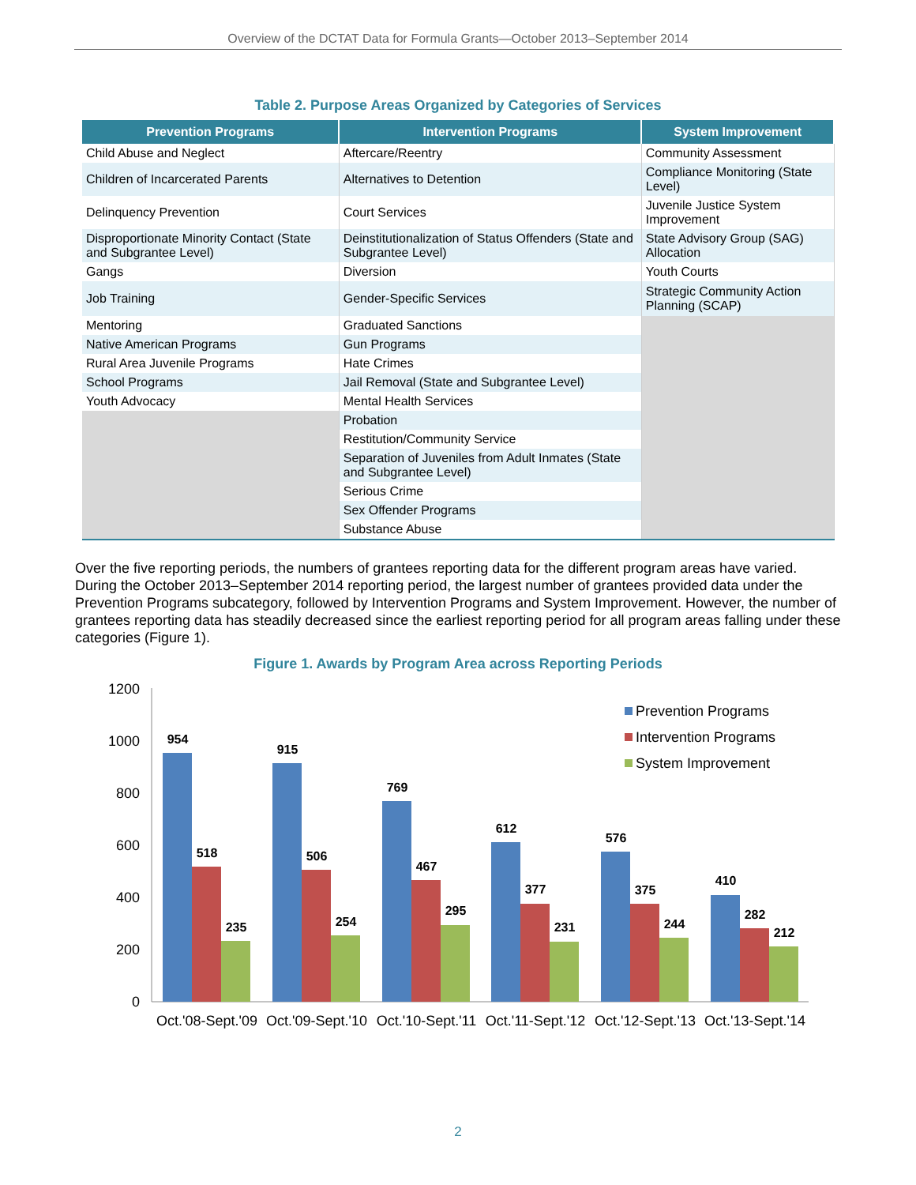Overview of the DCTAT Data for Formula Grants—October 2013–September 2014
Table 2. Purpose Areas Organized by Categories of Services
| Prevention Programs | Intervention Programs | System Improvement |
| --- | --- | --- |
| Child Abuse and Neglect | Aftercare/Reentry | Community Assessment |
| Children of Incarcerated Parents | Alternatives to Detention | Compliance Monitoring (State Level) |
| Delinquency Prevention | Court Services | Juvenile Justice System Improvement |
| Disproportionate Minority Contact (State and Subgrantee Level) | Deinstitutionalization of Status Offenders (State and Subgrantee Level) | State Advisory Group (SAG) Allocation |
| Gangs | Diversion | Youth Courts |
| Job Training | Gender-Specific Services | Strategic Community Action Planning (SCAP) |
| Mentoring | Graduated Sanctions | |
| Native American Programs | Gun Programs | |
| Rural Area Juvenile Programs | Hate Crimes | |
| School Programs | Jail Removal (State and Subgrantee Level) | |
| Youth Advocacy | Mental Health Services | |
| | Probation | |
| | Restitution/Community Service | |
| | Separation of Juveniles from Adult Inmates (State and Subgrantee Level) | |
| | Serious Crime | |
| | Sex Offender Programs | |
| | Substance Abuse | |
Over the five reporting periods, the numbers of grantees reporting data for the different program areas have varied. During the October 2013–September 2014 reporting period, the largest number of grantees provided data under the Prevention Programs subcategory, followed by Intervention Programs and System Improvement. However, the number of grantees reporting data has steadily decreased since the earliest reporting period for all program areas falling under these categories (Figure 1).
Figure 1. Awards by Program Area across Reporting Periods
1200
1000
800
600
400
200
0
954
518
235
915
506
254
769
467
295
612
377
231
576
375
244
410
282
212
Oct.'08-Sept.'09
Oct.'09-Sept.'10
Oct.'10-Sept.'11
Oct.'11-Sept.'12
Oct.'12-Sept.'13
Oct.'13-Sept.'14
Prevention Programs
Intervention Programs
System Improvement
2